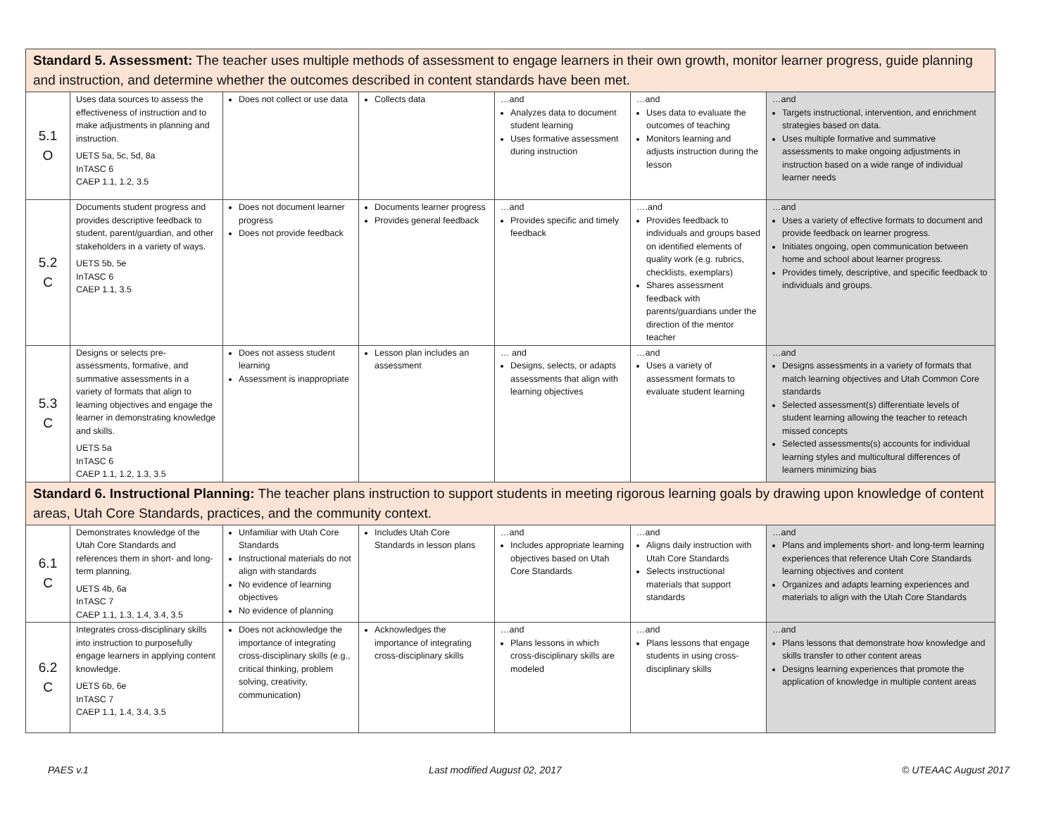| Standard 5. Assessment: The teacher uses multiple methods of assessment to engage learners in their own growth, monitor learner progress, guide planning and instruction, and determine whether the outcomes described in content standards have been met. | | | | | | |
| 5.1 O | Uses data sources to assess the effectiveness of instruction and to make adjustments in planning and instruction. UETS 5a, 5c, 5d, 8a InTASC 6 CAEP 1.1, 1.2, 3.5 | Does not collect or use data | Collects data | …and Analyzes data to document student learning Uses formative assessment during instruction | …and Uses data to evaluate the outcomes of teaching Monitors learning and adjusts instruction during the lesson | …and Targets instructional, intervention, and enrichment strategies based on data. Uses multiple formative and summative assessments to make ongoing adjustments in instruction based on a wide range of individual learner needs |
| 5.2 C | Documents student progress and provides descriptive feedback to student, parent/guardian, and other stakeholders in a variety of ways. UETS 5b, 5e InTASC 6 CAEP 1.1, 3.5 | Does not document learner progress Does not provide feedback | Documents learner progress Provides general feedback | …and Provides specific and timely feedback | ….and Provides feedback to individuals and groups based on identified elements of quality work (e.g. rubrics, checklists, exemplars) Shares assessment feedback with parents/guardians under the direction of the mentor teacher | …and Uses a variety of effective formats to document and provide feedback on learner progress. Initiates ongoing, open communication between home and school about learner progress. Provides timely, descriptive, and specific feedback to individuals and groups. |
| 5.3 C | Designs or selects pre-assessments, formative, and summative assessments in a variety of formats that align to learning objectives and engage the learner in demonstrating knowledge and skills. UETS 5a InTASC 6 CAEP 1.1, 1.2, 1.3, 3.5 | Does not assess student learning Assessment is inappropriate | Lesson plan includes an assessment | … and Designs, selects, or adapts assessments that align with learning objectives | …and Uses a variety of assessment formats to evaluate student learning | …and Designs assessments in a variety of formats that match learning objectives and Utah Common Core standards Selected assessment(s) differentiate levels of student learning allowing the teacher to reteach missed concepts Selected assessments(s) accounts for individual learning styles and multicultural differences of learners minimizing bias |
| Standard 6. Instructional Planning: The teacher plans instruction to support students in meeting rigorous learning goals by drawing upon knowledge of content areas, Utah Core Standards, practices, and the community context. | | | | | | |
| 6.1 C | Demonstrates knowledge of the Utah Core Standards and references them in short- and long-term planning. UETS 4b, 6a InTASC 7 CAEP 1.1, 1.3, 1.4, 3.4, 3.5 | Unfamiliar with Utah Core Standards Instructional materials do not align with standards No evidence of learning objectives No evidence of planning | Includes Utah Core Standards in lesson plans | …and Includes appropriate learning objectives based on Utah Core Standards | …and Aligns daily instruction with Utah Core Standards Selects instructional materials that support standards | …and Plans and implements short- and long-term learning experiences that reference Utah Core Standards learning objectives and content Organizes and adapts learning experiences and materials to align with the Utah Core Standards |
| 6.2 C | Integrates cross-disciplinary skills into instruction to purposefully engage learners in applying content knowledge. UETS 6b, 6e InTASC 7 CAEP 1.1, 1.4, 3.4, 3.5 | Does not acknowledge the importance of integrating cross-disciplinary skills (e.g., critical thinking, problem solving, creativity, communication) | Acknowledges the importance of integrating cross-disciplinary skills | …and Plans lessons in which cross-disciplinary skills are modeled | …and Plans lessons that engage students in using cross-disciplinary skills | …and Plans lessons that demonstrate how knowledge and skills transfer to other content areas Designs learning experiences that promote the application of knowledge in multiple content areas |
PAES v.1 Last modified August 02, 2017 © UTEAAC August 2017